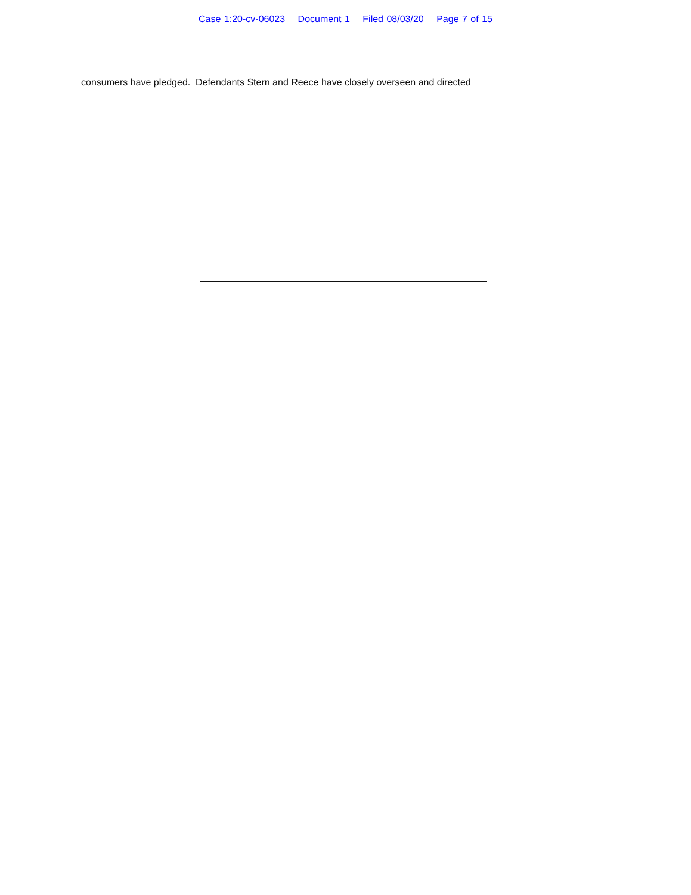Case 1:20-cv-06023 Document 1 Filed 08/03/20 Page 7 of 15
consumers have pledged. Defendants Stern and Reece have closely overseen and directed